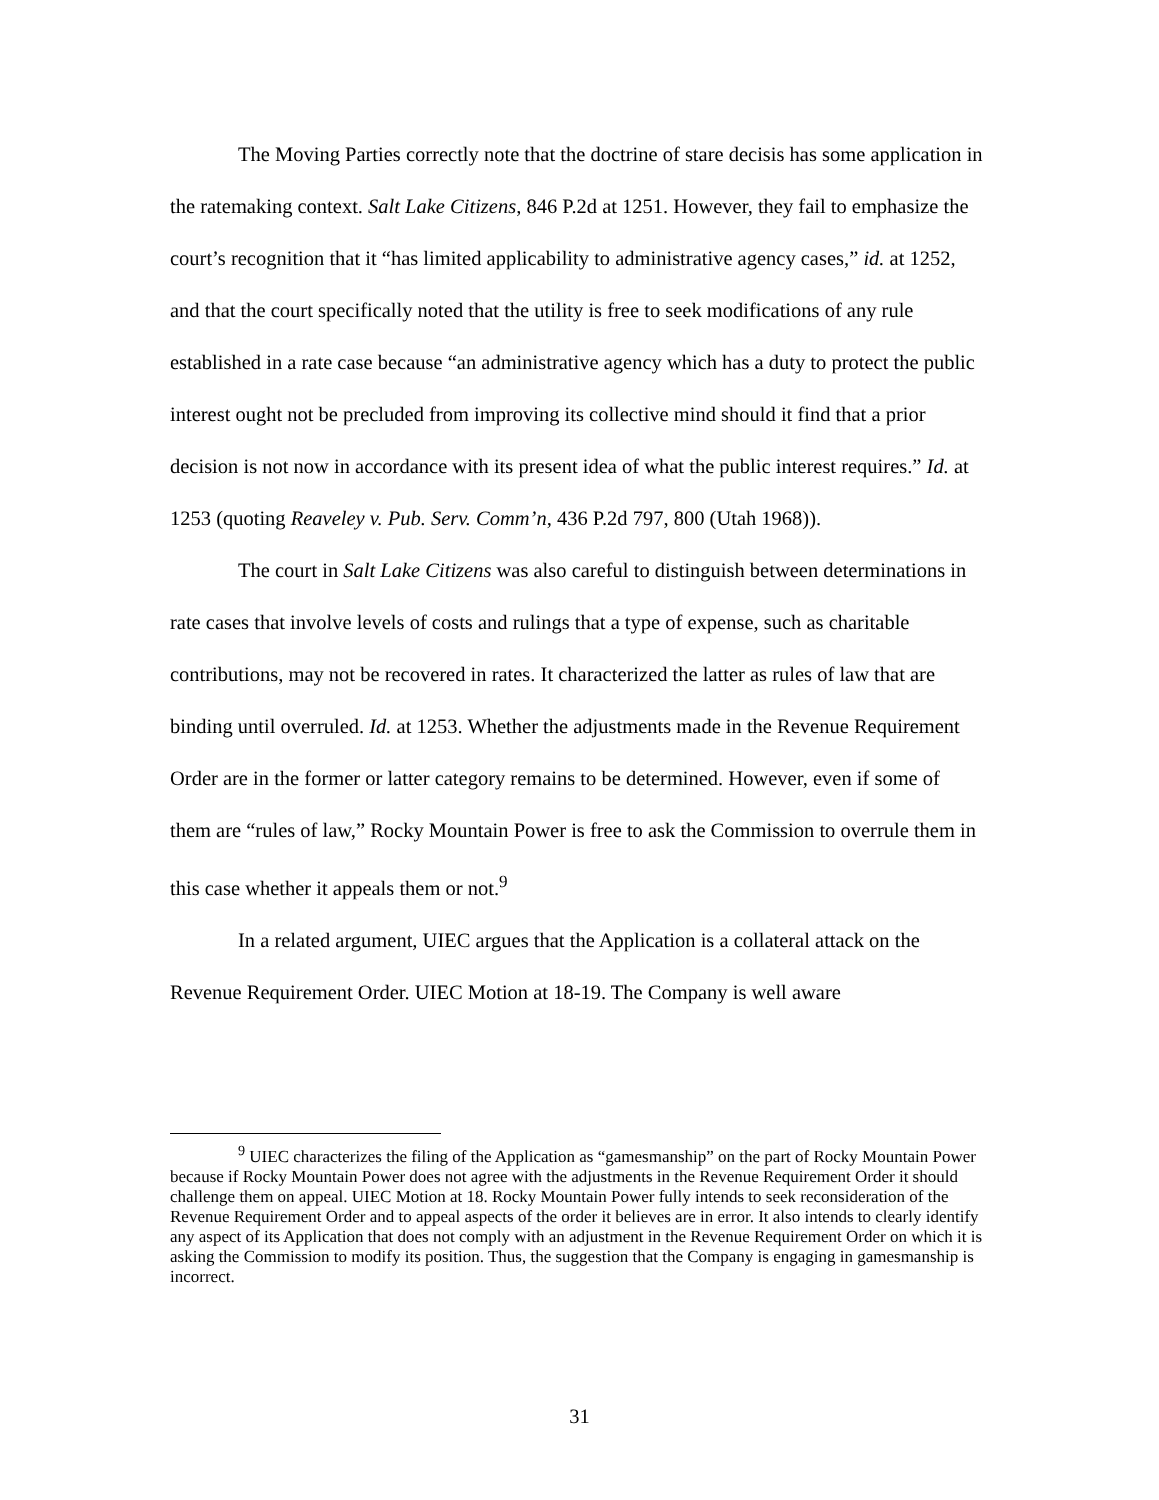The Moving Parties correctly note that the doctrine of stare decisis has some application in the ratemaking context. Salt Lake Citizens, 846 P.2d at 1251. However, they fail to emphasize the court’s recognition that it “has limited applicability to administrative agency cases,” id. at 1252, and that the court specifically noted that the utility is free to seek modifications of any rule established in a rate case because “an administrative agency which has a duty to protect the public interest ought not be precluded from improving its collective mind should it find that a prior decision is not now in accordance with its present idea of what the public interest requires.” Id. at 1253 (quoting Reaveley v. Pub. Serv. Comm’n, 436 P.2d 797, 800 (Utah 1968)).
The court in Salt Lake Citizens was also careful to distinguish between determinations in rate cases that involve levels of costs and rulings that a type of expense, such as charitable contributions, may not be recovered in rates. It characterized the latter as rules of law that are binding until overruled. Id. at 1253. Whether the adjustments made in the Revenue Requirement Order are in the former or latter category remains to be determined. However, even if some of them are “rules of law,” Rocky Mountain Power is free to ask the Commission to overrule them in this case whether it appeals them or not.<sup>9</sup>
In a related argument, UIEC argues that the Application is a collateral attack on the Revenue Requirement Order. UIEC Motion at 18-19. The Company is well aware
<sup>9</sup> UIEC characterizes the filing of the Application as “gamesmanship” on the part of Rocky Mountain Power because if Rocky Mountain Power does not agree with the adjustments in the Revenue Requirement Order it should challenge them on appeal. UIEC Motion at 18. Rocky Mountain Power fully intends to seek reconsideration of the Revenue Requirement Order and to appeal aspects of the order it believes are in error. It also intends to clearly identify any aspect of its Application that does not comply with an adjustment in the Revenue Requirement Order on which it is asking the Commission to modify its position. Thus, the suggestion that the Company is engaging in gamesmanship is incorrect.
31